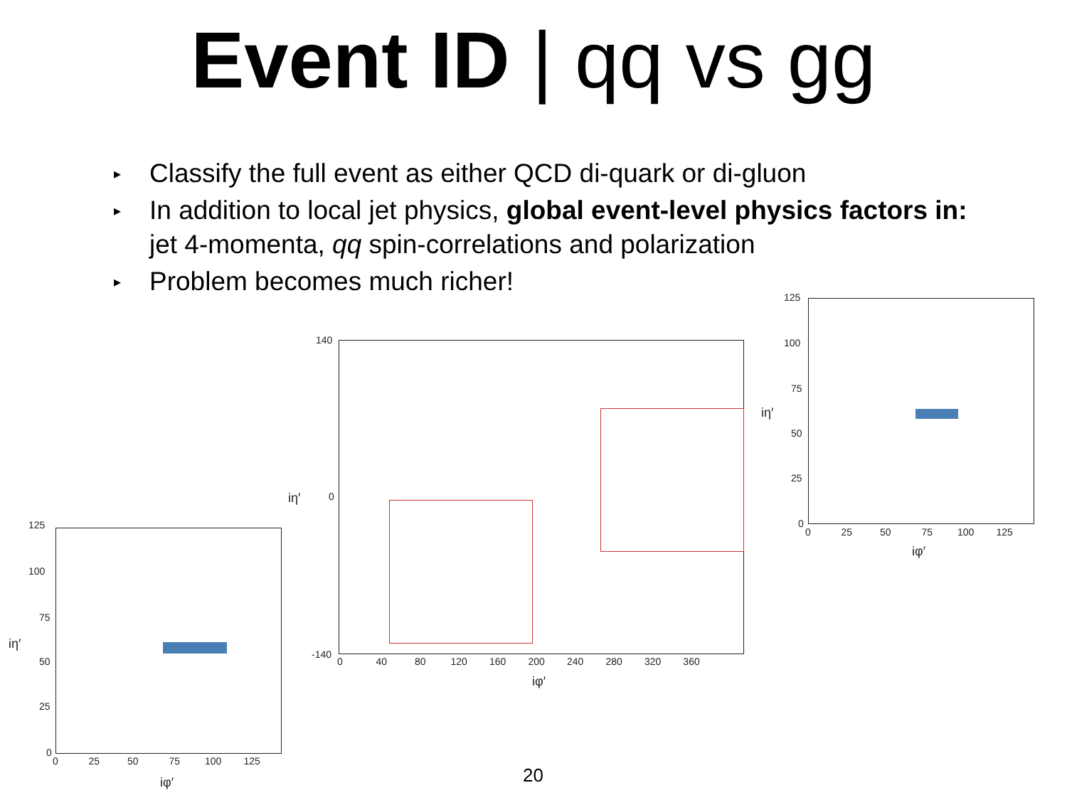Event ID | qq vs gg
▸ Classify the full event as either QCD di-quark or di-gluon
▸ In addition to local jet physics, global event-level physics factors in: jet 4-momenta, qq spin-correlations and polarization
▸ Problem becomes much richer!
125
100
75
50
25
0
0 25 50 75 100 125
iφ′
iη′
140
0
-140
0 40 80 120 160 200 240 280 320 360
iφ′
iη′
125
100
75
50
25
0
0 25 50 75 100 125
iφ′
iη′
20